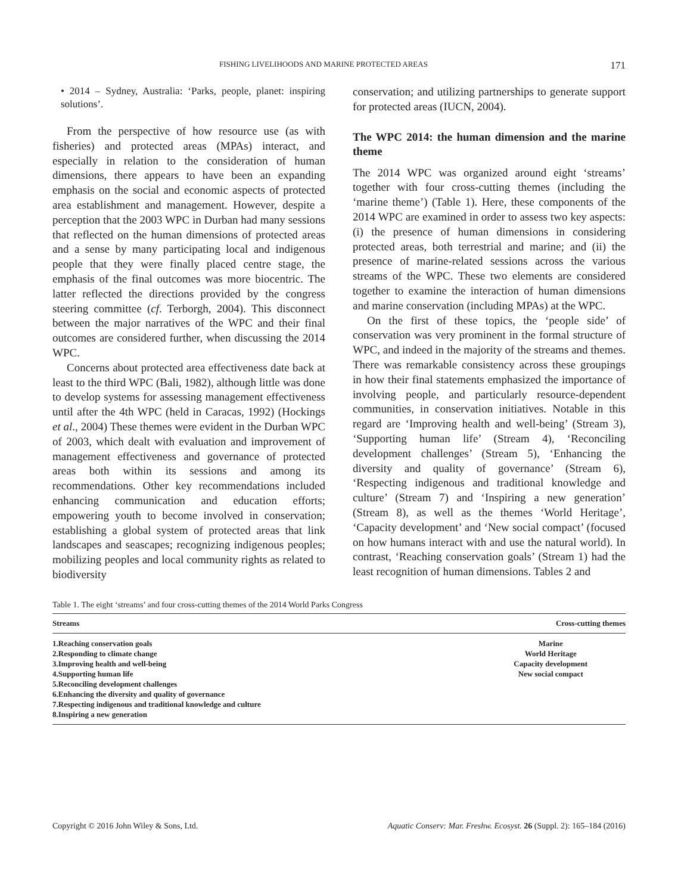FISHING LIVELIHOODS AND MARINE PROTECTED AREAS 171
• 2014 – Sydney, Australia: ‘Parks, people, planet: inspiring solutions’.
From the perspective of how resource use (as with fisheries) and protected areas (MPAs) interact, and especially in relation to the consideration of human dimensions, there appears to have been an expanding emphasis on the social and economic aspects of protected area establishment and management. However, despite a perception that the 2003 WPC in Durban had many sessions that reflected on the human dimensions of protected areas and a sense by many participating local and indigenous people that they were finally placed centre stage, the emphasis of the final outcomes was more biocentric. The latter reflected the directions provided by the congress steering committee (cf. Terborgh, 2004). This disconnect between the major narratives of the WPC and their final outcomes are considered further, when discussing the 2014 WPC.
Concerns about protected area effectiveness date back at least to the third WPC (Bali, 1982), although little was done to develop systems for assessing management effectiveness until after the 4th WPC (held in Caracas, 1992) (Hockings et al., 2004) These themes were evident in the Durban WPC of 2003, which dealt with evaluation and improvement of management effectiveness and governance of protected areas both within its sessions and among its recommendations. Other key recommendations included enhancing communication and education efforts; empowering youth to become involved in conservation; establishing a global system of protected areas that link landscapes and seascapes; recognizing indigenous peoples; mobilizing peoples and local community rights as related to biodiversity
conservation; and utilizing partnerships to generate support for protected areas (IUCN, 2004).
The WPC 2014: the human dimension and the marine theme
The 2014 WPC was organized around eight ‘streams’ together with four cross-cutting themes (including the ‘marine theme’) (Table 1). Here, these components of the 2014 WPC are examined in order to assess two key aspects: (i) the presence of human dimensions in considering protected areas, both terrestrial and marine; and (ii) the presence of marine-related sessions across the various streams of the WPC. These two elements are considered together to examine the interaction of human dimensions and marine conservation (including MPAs) at the WPC.
On the first of these topics, the ‘people side’ of conservation was very prominent in the formal structure of WPC, and indeed in the majority of the streams and themes. There was remarkable consistency across these groupings in how their final statements emphasized the importance of involving people, and particularly resource-dependent communities, in conservation initiatives. Notable in this regard are ‘Improving health and well-being’ (Stream 3), ‘Supporting human life’ (Stream 4), ‘Reconciling development challenges’ (Stream 5), ‘Enhancing the diversity and quality of governance’ (Stream 6), ‘Respecting indigenous and traditional knowledge and culture’ (Stream 7) and ‘Inspiring a new generation’ (Stream 8), as well as the themes ‘World Heritage’, ‘Capacity development’ and ‘New social compact’ (focused on how humans interact with and use the natural world). In contrast, ‘Reaching conservation goals’ (Stream 1) had the least recognition of human dimensions. Tables 2 and
Table 1. The eight ‘streams’ and four cross-cutting themes of the 2014 World Parks Congress
| Streams | Cross-cutting themes |
| --- | --- |
| 1.Reaching conservation goals 2.Responding to climate change 3.Improving health and well-being 4.Supporting human life 5.Reconciling development challenges 6.Enhancing the diversity and quality of governance 7.Respecting indigenous and traditional knowledge and culture 8.Inspiring a new generation | Marine World Heritage Capacity development New social compact |
Copyright © 2016 John Wiley & Sons, Ltd. Aquatic Conserv: Mar. Freshw. Ecosyst. 26 (Suppl. 2): 165–184 (2016)